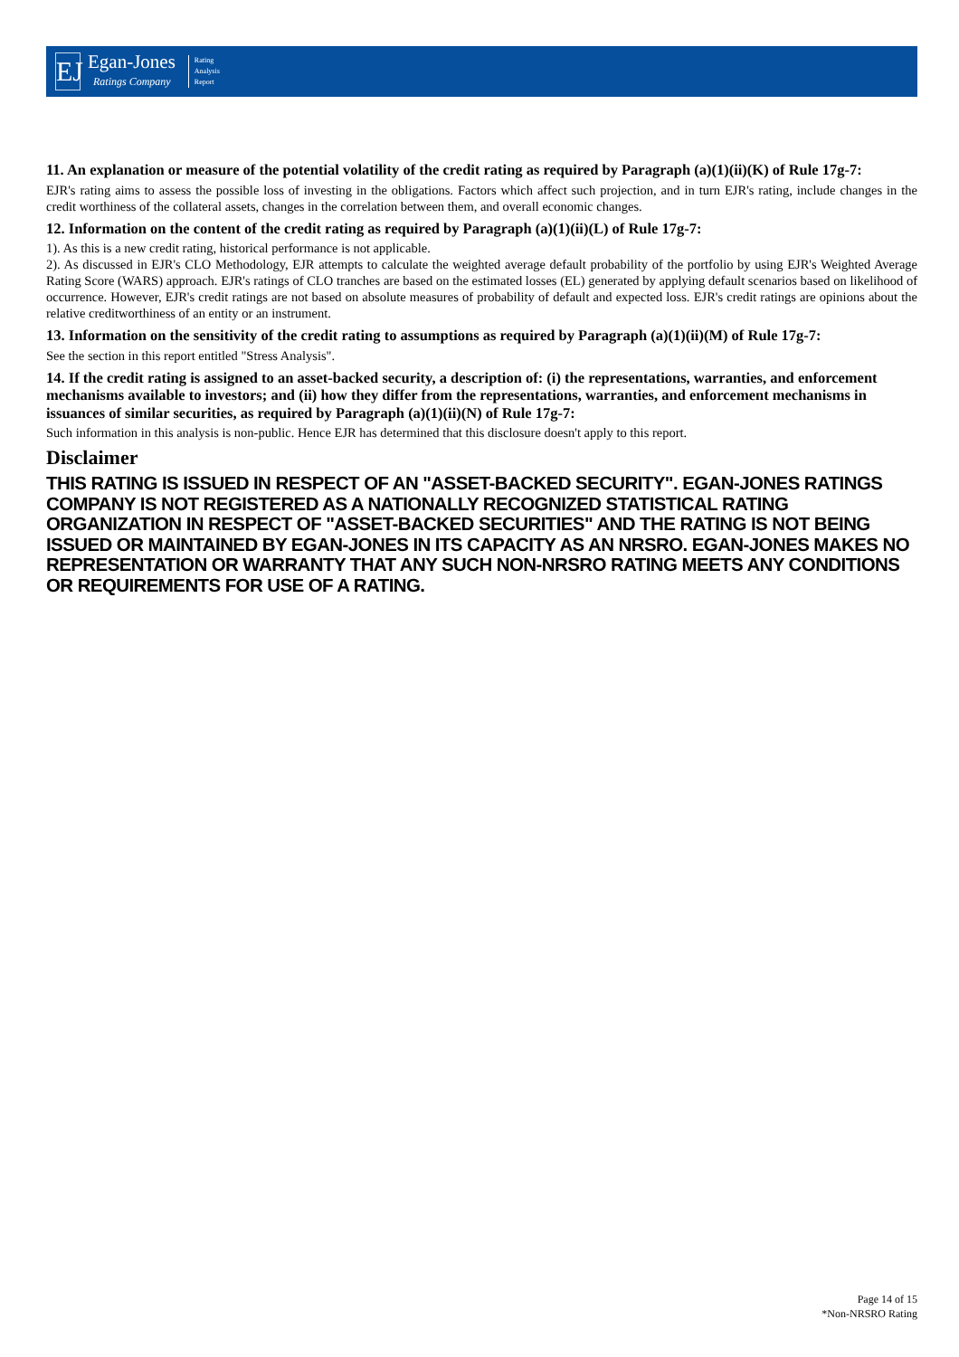EJ
Egan-Jones
Ratings Company
Rating
Analysis
Report
11. An explanation or measure of the potential volatility of the credit rating as required by Paragraph (a)(1)(ii)(K) of Rule 17g-7:
EJR's rating aims to assess the possible loss of investing in the obligations. Factors which affect such projection, and in turn EJR's rating, include changes in the credit worthiness of the collateral assets, changes in the correlation between them, and overall economic changes.
12. Information on the content of the credit rating as required by Paragraph (a)(1)(ii)(L) of Rule 17g-7:
1). As this is a new credit rating, historical performance is not applicable.
2). As discussed in EJR's CLO Methodology, EJR attempts to calculate the weighted average default probability of the portfolio by using EJR's Weighted Average Rating Score (WARS) approach. EJR's ratings of CLO tranches are based on the estimated losses (EL) generated by applying default scenarios based on likelihood of occurrence. However, EJR's credit ratings are not based on absolute measures of probability of default and expected loss. EJR's credit ratings are opinions about the relative creditworthiness of an entity or an instrument.
13. Information on the sensitivity of the credit rating to assumptions as required by Paragraph (a)(1)(ii)(M) of Rule 17g-7:
See the section in this report entitled "Stress Analysis".
14. If the credit rating is assigned to an asset-backed security, a description of: (i) the representations, warranties, and enforcement mechanisms available to investors; and (ii) how they differ from the representations, warranties, and enforcement mechanisms in issuances of similar securities, as required by Paragraph (a)(1)(ii)(N) of Rule 17g-7:
Such information in this analysis is non-public. Hence EJR has determined that this disclosure doesn't apply to this report.
Disclaimer
THIS RATING IS ISSUED IN RESPECT OF AN "ASSET-BACKED SECURITY". EGAN-JONES RATINGS COMPANY IS NOT REGISTERED AS A NATIONALLY RECOGNIZED STATISTICAL RATING ORGANIZATION IN RESPECT OF "ASSET-BACKED SECURITIES" AND THE RATING IS NOT BEING ISSUED OR MAINTAINED BY EGAN-JONES IN ITS CAPACITY AS AN NRSRO. EGAN-JONES MAKES NO REPRESENTATION OR WARRANTY THAT ANY SUCH NON-NRSRO RATING MEETS ANY CONDITIONS OR REQUIREMENTS FOR USE OF A RATING.
Page 14 of 15
*Non-NRSRO Rating